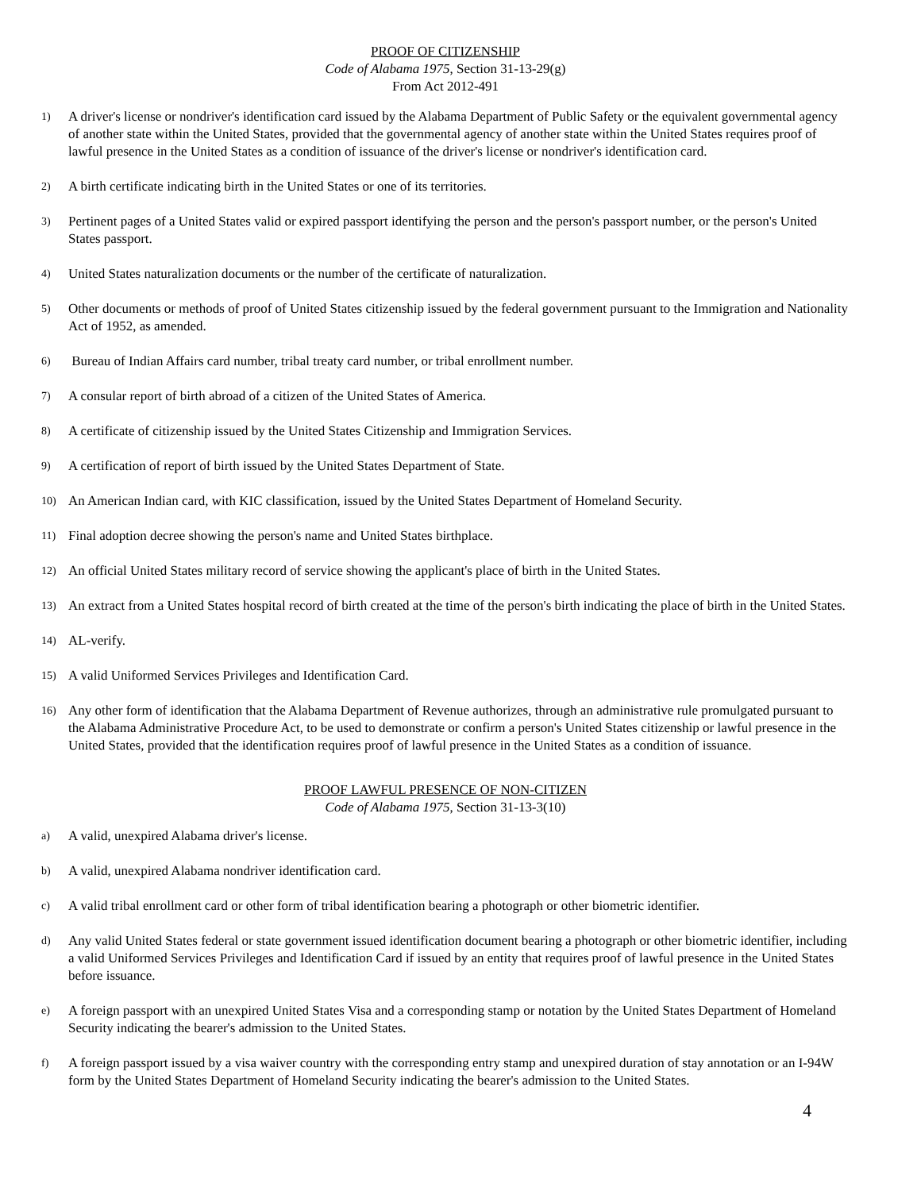PROOF OF CITIZENSHIP
Code of Alabama 1975, Section 31-13-29(g)
From Act 2012-491
1) A driver's license or nondriver's identification card issued by the Alabama Department of Public Safety or the equivalent governmental agency of another state within the United States, provided that the governmental agency of another state within the United States requires proof of lawful presence in the United States as a condition of issuance of the driver's license or nondriver's identification card.
2) A birth certificate indicating birth in the United States or one of its territories.
3) Pertinent pages of a United States valid or expired passport identifying the person and the person's passport number, or the person's United States passport.
4) United States naturalization documents or the number of the certificate of naturalization.
5) Other documents or methods of proof of United States citizenship issued by the federal government pursuant to the Immigration and Nationality Act of 1952, as amended.
6) Bureau of Indian Affairs card number, tribal treaty card number, or tribal enrollment number.
7) A consular report of birth abroad of a citizen of the United States of America.
8) A certificate of citizenship issued by the United States Citizenship and Immigration Services.
9) A certification of report of birth issued by the United States Department of State.
10) An American Indian card, with KIC classification, issued by the United States Department of Homeland Security.
11) Final adoption decree showing the person's name and United States birthplace.
12) An official United States military record of service showing the applicant's place of birth in the United States.
13) An extract from a United States hospital record of birth created at the time of the person's birth indicating the place of birth in the United States.
14) AL-verify.
15) A valid Uniformed Services Privileges and Identification Card.
16) Any other form of identification that the Alabama Department of Revenue authorizes, through an administrative rule promulgated pursuant to the Alabama Administrative Procedure Act, to be used to demonstrate or confirm a person's United States citizenship or lawful presence in the United States, provided that the identification requires proof of lawful presence in the United States as a condition of issuance.
PROOF LAWFUL PRESENCE OF NON-CITIZEN
Code of Alabama 1975, Section 31-13-3(10)
a) A valid, unexpired Alabama driver's license.
b) A valid, unexpired Alabama nondriver identification card.
c) A valid tribal enrollment card or other form of tribal identification bearing a photograph or other biometric identifier.
d) Any valid United States federal or state government issued identification document bearing a photograph or other biometric identifier, including a valid Uniformed Services Privileges and Identification Card if issued by an entity that requires proof of lawful presence in the United States before issuance.
e) A foreign passport with an unexpired United States Visa and a corresponding stamp or notation by the United States Department of Homeland Security indicating the bearer's admission to the United States.
f) A foreign passport issued by a visa waiver country with the corresponding entry stamp and unexpired duration of stay annotation or an I-94W form by the United States Department of Homeland Security indicating the bearer's admission to the United States.
4